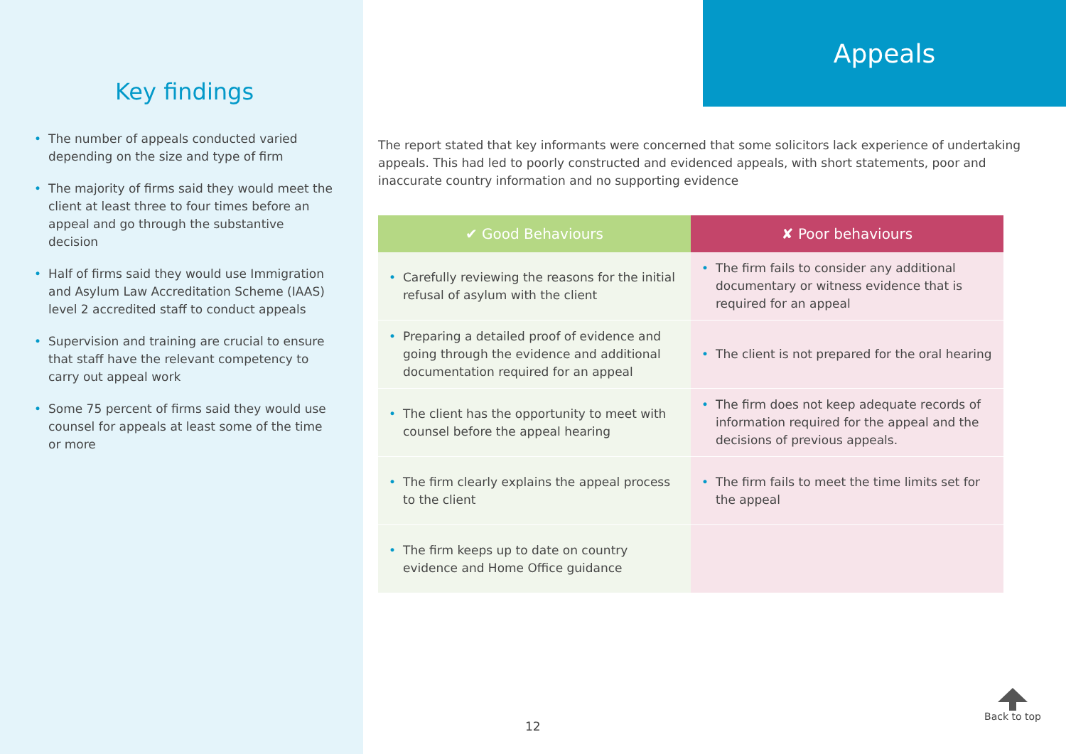Key findings
• The number of appeals conducted varied depending on the size and type of firm
• The majority of firms said they would meet the client at least three to four times before an appeal and go through the substantive decision
• Half of firms said they would use Immigration and Asylum Law Accreditation Scheme (IAAS) level 2 accredited staff to conduct appeals
• Supervision and training are crucial to ensure that staff have the relevant competency to carry out appeal work
• Some 75 percent of firms said they would use counsel for appeals at least some of the time or more
Appeals
The report stated that key informants were concerned that some solicitors lack experience of undertaking appeals. This had led to poorly constructed and evidenced appeals, with short statements, poor and inaccurate country information and no supporting evidence
| ✔ Good Behaviours | ✘ Poor behaviours |
| --- | --- |
| • Carefully reviewing the reasons for the initial refusal of asylum with the client | • The firm fails to consider any additional documentary or witness evidence that is required for an appeal |
| • Preparing a detailed proof of evidence and going through the evidence and additional documentation required for an appeal | • The client is not prepared for the oral hearing |
| • The client has the opportunity to meet with counsel before the appeal hearing | • The firm does not keep adequate records of information required for the appeal and the decisions of previous appeals. |
| • The firm clearly explains the appeal process to the client | • The firm fails to meet the time limits set for the appeal |
| • The firm keeps up to date on country evidence and Home Office guidance | |
12
Back to top